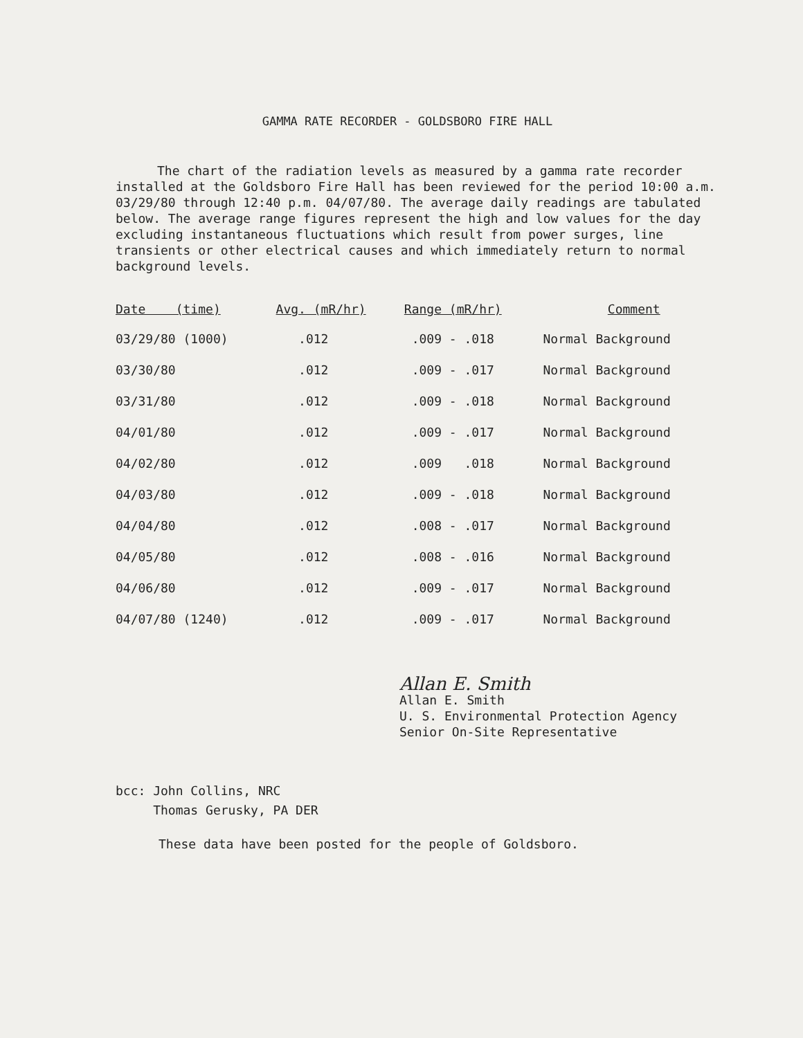GAMMA RATE RECORDER - GOLDSBORO FIRE HALL
The chart of the radiation levels as measured by a gamma rate recorder installed at the Goldsboro Fire Hall has been reviewed for the period 10:00 a.m. 03/29/80 through 12:40 p.m. 04/07/80. The average daily readings are tabulated below. The average range figures represent the high and low values for the day excluding instantaneous fluctuations which result from power surges, line transients or other electrical causes and which immediately return to normal background levels.
| Date (time) | Avg. (mR/hr) | Range (mR/hr) | Comment |
| --- | --- | --- | --- |
| 03/29/80 (1000) | .012 | .009 - .018 | Normal Background |
| 03/30/80 | .012 | .009 - .017 | Normal Background |
| 03/31/80 | .012 | .009 - .018 | Normal Background |
| 04/01/80 | .012 | .009 - .017 | Normal Background |
| 04/02/80 | .012 | .009 .018 | Normal Background |
| 04/03/80 | .012 | .009 - .018 | Normal Background |
| 04/04/80 | .012 | .008 - .017 | Normal Background |
| 04/05/80 | .012 | .008 - .016 | Normal Background |
| 04/06/80 | .012 | .009 - .017 | Normal Background |
| 04/07/80 (1240) | .012 | .009 - .017 | Normal Background |
Allan E. Smith
Allan E. Smith
U. S. Environmental Protection Agency
Senior On-Site Representative
bcc: John Collins, NRC
Thomas Gerusky, PA DER
These data have been posted for the people of Goldsboro.